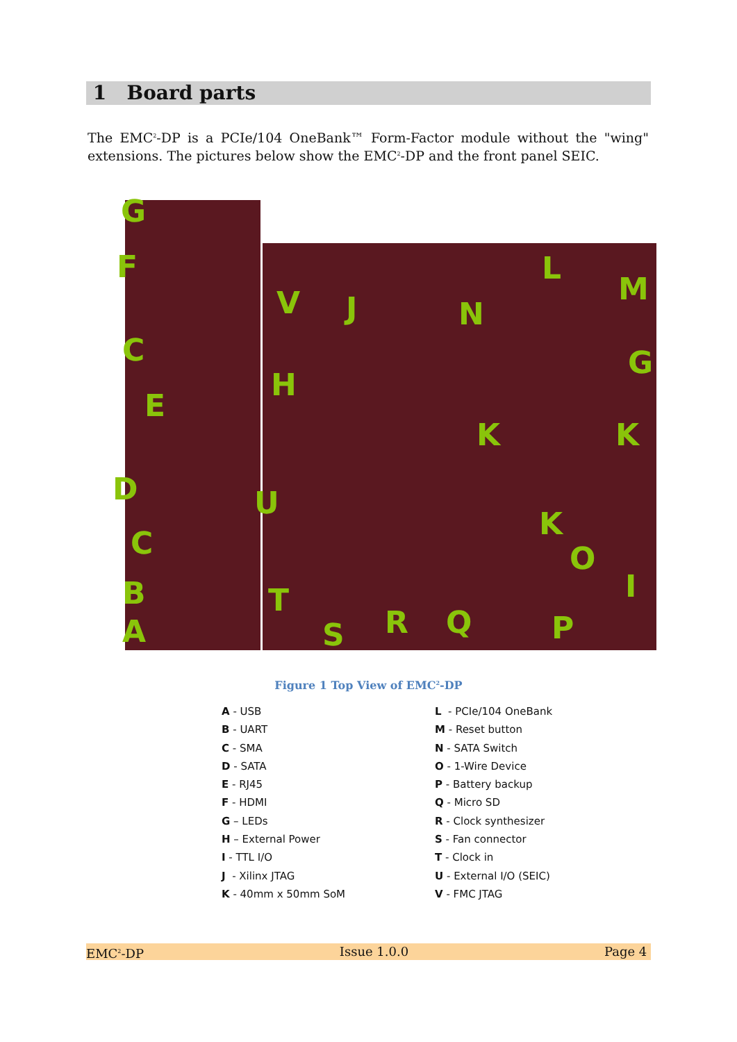1 Board parts
The EMC<sup>2</sup>-DP is a PCIe/104 OneBank™ Form-Factor module without the "wing" extensions. The pictures below show the EMC<sup>2</sup>-DP and the front panel SEIC.
G
F
C
E
D
C
B
A
V J
H
U
T
S R Q P
O
I
K
K K
N
L
M
G
Figure 1 Top View of EMC<sup>2</sup>-DP
A - USB
B - UART
C - SMA
D - SATA
E - RJ45
F - HDMI
G – LEDs
H – External Power
I - TTL I/O
J - Xilinx JTAG
K - 40mm x 50mm SoM
L - PCIe/104 OneBank
M - Reset button
N - SATA Switch
O - 1-Wire Device
P - Battery backup
Q - Micro SD
R - Clock synthesizer
S - Fan connector
T - Clock in
U - External I/O (SEIC)
V - FMC JTAG
EMC<sup>2</sup>-DP Issue 1.0.0 Page 4